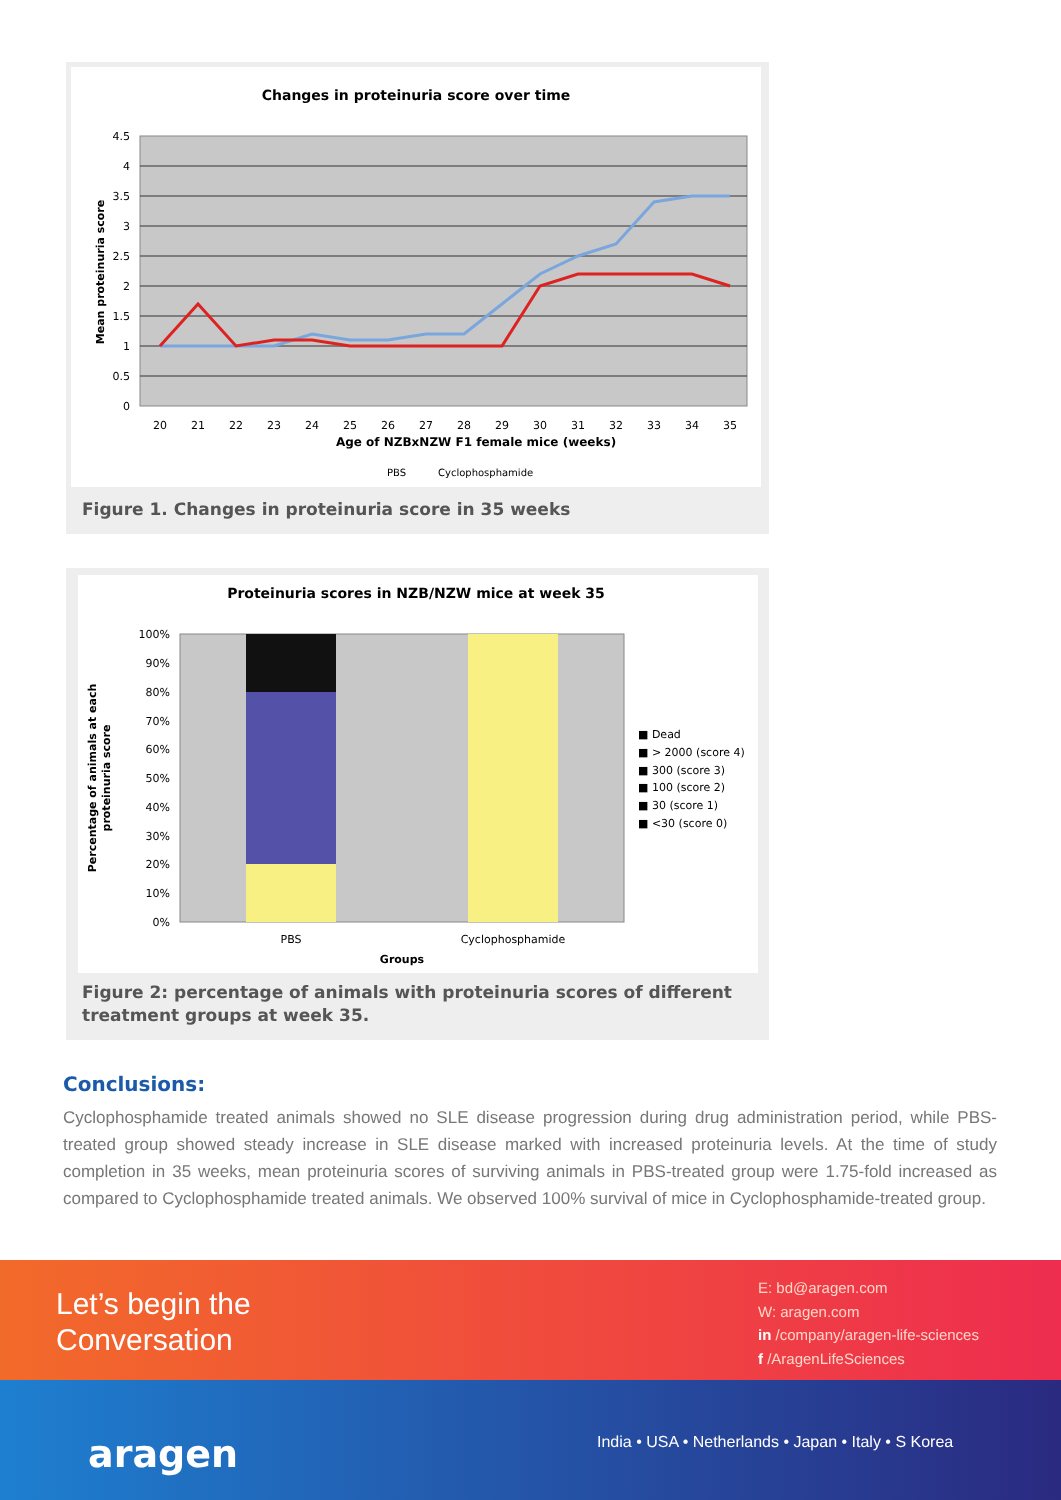Changes in proteinuria score over time
4.5
4
3.5
3
2.5
2
1.5
1
0.5
0
20
21
22
23
24
25
26
27
28
29
30
31
32
33
34
35
Age of NZBxNZW F1 female mice (weeks)
Mean proteinuria score
PBS
Cyclophosphamide
Figure 1. Changes in proteinuria score in 35 weeks
Proteinuria scores in NZB/NZW mice at week 35
100%
90%
80%
70%
60%
50%
40%
30%
20%
10%
0%
PBS
Cyclophosphamide
Groups
Percentage of animals at each
proteinuria score
■ Dead
■ > 2000 (score 4)
■ 300 (score 3)
■ 100 (score 2)
■ 30 (score 1)
■ <30 (score 0)
Figure 2: percentage of animals with proteinuria scores of different
treatment groups at week 35.
Conclusions:
Cyclophosphamide treated animals showed no SLE disease progression during drug administration period, while PBS-treated group showed steady increase in SLE disease marked with increased proteinuria levels. At the time of study completion in 35 weeks, mean proteinuria scores of surviving animals in PBS-treated group were 1.75-fold increased as compared to Cyclophosphamide treated animals. We observed 100% survival of mice in Cyclophosphamide-treated group.
Let’s begin the
Conversation
E: bd@aragen.com
W: aragen.com
in /company/aragen-life-sciences
f /AragenLifeSciences
aragen
India • USA • Netherlands • Japan • Italy • S Korea